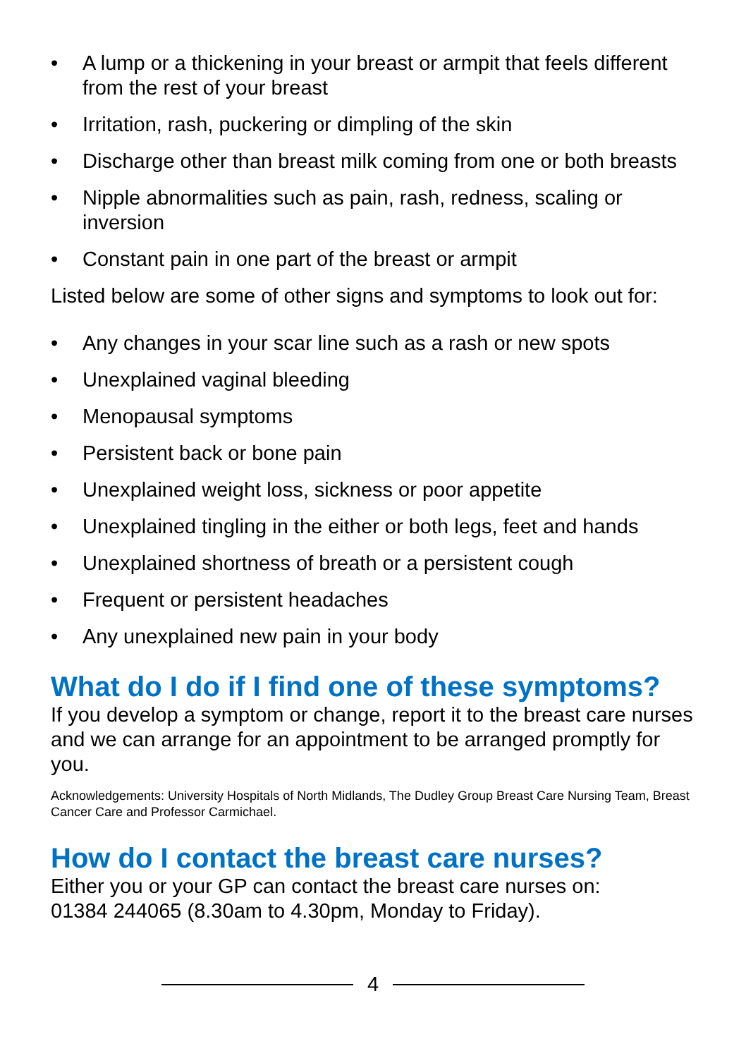• A lump or a thickening in your breast or armpit that feels different from the rest of your breast
• Irritation, rash, puckering or dimpling of the skin
• Discharge other than breast milk coming from one or both breasts
• Nipple abnormalities such as pain, rash, redness, scaling or inversion
• Constant pain in one part of the breast or armpit
Listed below are some of other signs and symptoms to look out for:
• Any changes in your scar line such as a rash or new spots
• Unexplained vaginal bleeding
• Menopausal symptoms
• Persistent back or bone pain
• Unexplained weight loss, sickness or poor appetite
• Unexplained tingling in the either or both legs, feet and hands
• Unexplained shortness of breath or a persistent cough
• Frequent or persistent headaches
• Any unexplained new pain in your body
What do I do if I find one of these symptoms?
If you develop a symptom or change, report it to the breast care nurses and we can arrange for an appointment to be arranged promptly for you.
Acknowledgements: University Hospitals of North Midlands, The Dudley Group Breast Care Nursing Team, Breast Cancer Care and Professor Carmichael.
How do I contact the breast care nurses?
Either you or your GP can contact the breast care nurses on:
01384 244065 (8.30am to 4.30pm, Monday to Friday).
4